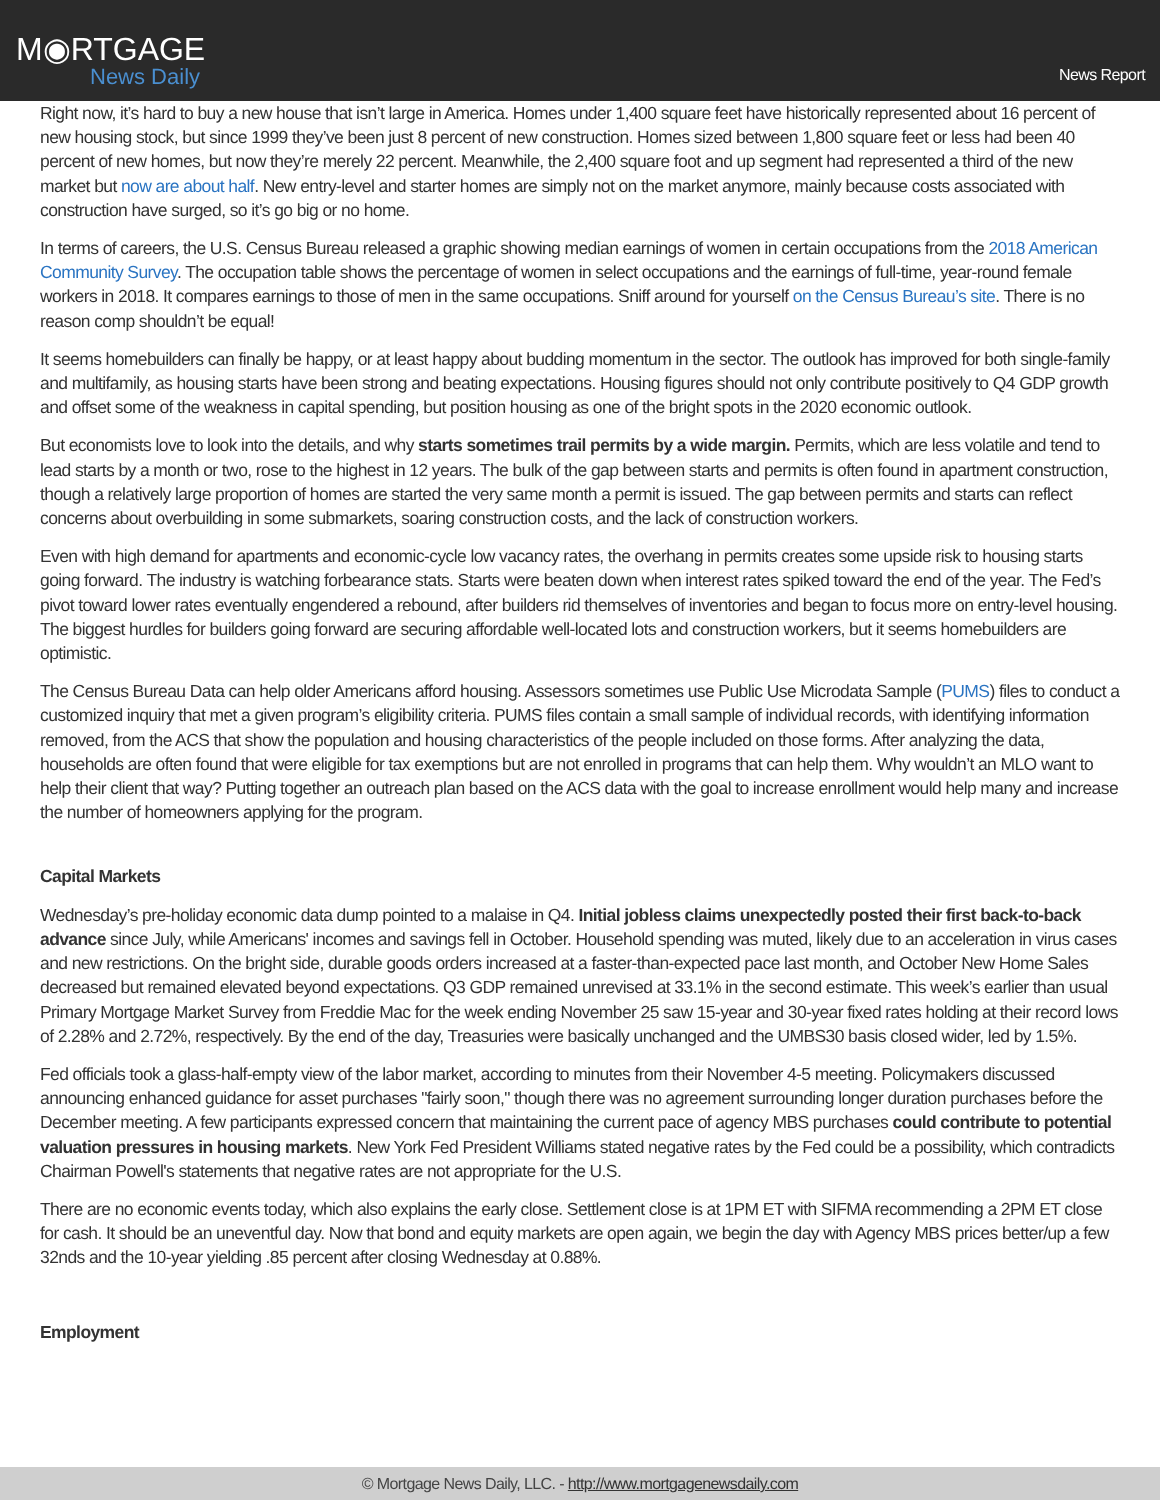M◉RTGAGE
News Daily
News Report
Right now, it’s hard to buy a new house that isn’t large in America. Homes under 1,400 square feet have historically represented about 16 percent of new housing stock, but since 1999 they’ve been just 8 percent of new construction. Homes sized between 1,800 square feet or less had been 40 percent of new homes, but now they’re merely 22 percent. Meanwhile, the 2,400 square foot and up segment had represented a third of the new market but now are about half. New entry-level and starter homes are simply not on the market anymore, mainly because costs associated with construction have surged, so it’s go big or no home.
In terms of careers, the U.S. Census Bureau released a graphic showing median earnings of women in certain occupations from the 2018 American Community Survey. The occupation table shows the percentage of women in select occupations and the earnings of full-time, year-round female workers in 2018. It compares earnings to those of men in the same occupations. Sniff around for yourself on the Census Bureau’s site. There is no reason comp shouldn’t be equal!
It seems homebuilders can finally be happy, or at least happy about budding momentum in the sector. The outlook has improved for both single-family and multifamily, as housing starts have been strong and beating expectations. Housing figures should not only contribute positively to Q4 GDP growth and offset some of the weakness in capital spending, but position housing as one of the bright spots in the 2020 economic outlook.
But economists love to look into the details, and why starts sometimes trail permits by a wide margin. Permits, which are less volatile and tend to lead starts by a month or two, rose to the highest in 12 years. The bulk of the gap between starts and permits is often found in apartment construction, though a relatively large proportion of homes are started the very same month a permit is issued. The gap between permits and starts can reflect concerns about overbuilding in some submarkets, soaring construction costs, and the lack of construction workers.
Even with high demand for apartments and economic-cycle low vacancy rates, the overhang in permits creates some upside risk to housing starts going forward. The industry is watching forbearance stats. Starts were beaten down when interest rates spiked toward the end of the year. The Fed’s pivot toward lower rates eventually engendered a rebound, after builders rid themselves of inventories and began to focus more on entry-level housing. The biggest hurdles for builders going forward are securing affordable well-located lots and construction workers, but it seems homebuilders are optimistic.
The Census Bureau Data can help older Americans afford housing. Assessors sometimes use Public Use Microdata Sample (PUMS) files to conduct a customized inquiry that met a given program’s eligibility criteria. PUMS files contain a small sample of individual records, with identifying information removed, from the ACS that show the population and housing characteristics of the people included on those forms. After analyzing the data, households are often found that were eligible for tax exemptions but are not enrolled in programs that can help them. Why wouldn’t an MLO want to help their client that way? Putting together an outreach plan based on the ACS data with the goal to increase enrollment would help many and increase the number of homeowners applying for the program.
Capital Markets
Wednesday’s pre-holiday economic data dump pointed to a malaise in Q4. Initial jobless claims unexpectedly posted their first back-to-back advance since July, while Americans' incomes and savings fell in October. Household spending was muted, likely due to an acceleration in virus cases and new restrictions. On the bright side, durable goods orders increased at a faster-than-expected pace last month, and October New Home Sales decreased but remained elevated beyond expectations. Q3 GDP remained unrevised at 33.1% in the second estimate. This week’s earlier than usual Primary Mortgage Market Survey from Freddie Mac for the week ending November 25 saw 15-year and 30-year fixed rates holding at their record lows of 2.28% and 2.72%, respectively. By the end of the day, Treasuries were basically unchanged and the UMBS30 basis closed wider, led by 1.5%.
Fed officials took a glass-half-empty view of the labor market, according to minutes from their November 4-5 meeting. Policymakers discussed announcing enhanced guidance for asset purchases "fairly soon," though there was no agreement surrounding longer duration purchases before the December meeting. A few participants expressed concern that maintaining the current pace of agency MBS purchases could contribute to potential valuation pressures in housing markets. New York Fed President Williams stated negative rates by the Fed could be a possibility, which contradicts Chairman Powell's statements that negative rates are not appropriate for the U.S.
There are no economic events today, which also explains the early close. Settlement close is at 1PM ET with SIFMA recommending a 2PM ET close for cash. It should be an uneventful day. Now that bond and equity markets are open again, we begin the day with Agency MBS prices better/up a few 32nds and the 10-year yielding .85 percent after closing Wednesday at 0.88%.
Employment
© Mortgage News Daily, LLC. - http://www.mortgagenewsdaily.com